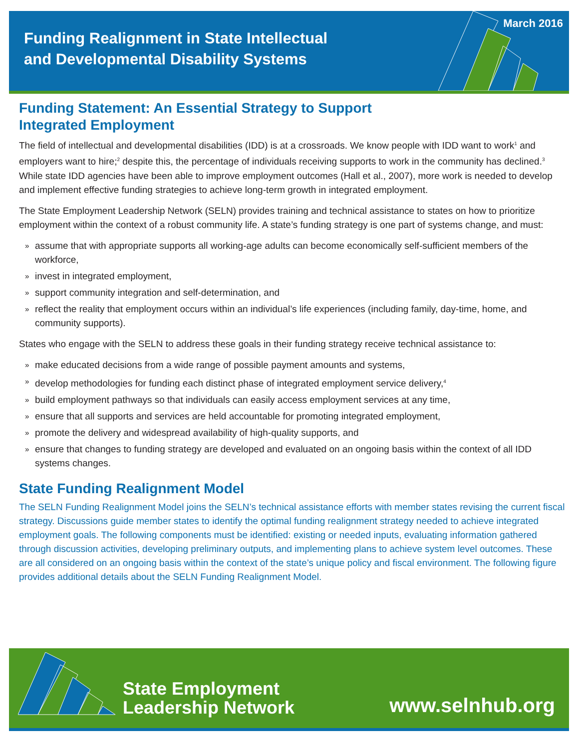Funding Realignment in State Intellectual
and Developmental Disability Systems
March 2016
Funding Statement: An Essential Strategy to Support
Integrated Employment
The field of intellectual and developmental disabilities (IDD) is at a crossroads. We know people with IDD want to work<sup>1</sup> and employers want to hire;<sup>2</sup> despite this, the percentage of individuals receiving supports to work in the community has declined.<sup>3</sup> While state IDD agencies have been able to improve employment outcomes (Hall et al., 2007), more work is needed to develop and implement effective funding strategies to achieve long-term growth in integrated employment.
The State Employment Leadership Network (SELN) provides training and technical assistance to states on how to prioritize employment within the context of a robust community life. A state’s funding strategy is one part of systems change, and must:
» assume that with appropriate supports all working-age adults can become economically self-sufficient members of the workforce,
» invest in integrated employment,
» support community integration and self-determination, and
» reflect the reality that employment occurs within an individual’s life experiences (including family, day-time, home, and community supports).
States who engage with the SELN to address these goals in their funding strategy receive technical assistance to:
» make educated decisions from a wide range of possible payment amounts and systems,
» develop methodologies for funding each distinct phase of integrated employment service delivery,<sup>4</sup>
» build employment pathways so that individuals can easily access employment services at any time,
» ensure that all supports and services are held accountable for promoting integrated employment,
» promote the delivery and widespread availability of high-quality supports, and
» ensure that changes to funding strategy are developed and evaluated on an ongoing basis within the context of all IDD systems changes.
State Funding Realignment Model
The SELN Funding Realignment Model joins the SELN’s technical assistance efforts with member states revising the current fiscal strategy. Discussions guide member states to identify the optimal funding realignment strategy needed to achieve integrated employment goals. The following components must be identified: existing or needed inputs, evaluating information gathered through discussion activities, developing preliminary outputs, and implementing plans to achieve system level outcomes. These are all considered on an ongoing basis within the context of the state’s unique policy and fiscal environment. The following figure provides additional details about the SELN Funding Realignment Model.
State Employment
Leadership Network
www.selnhub.org